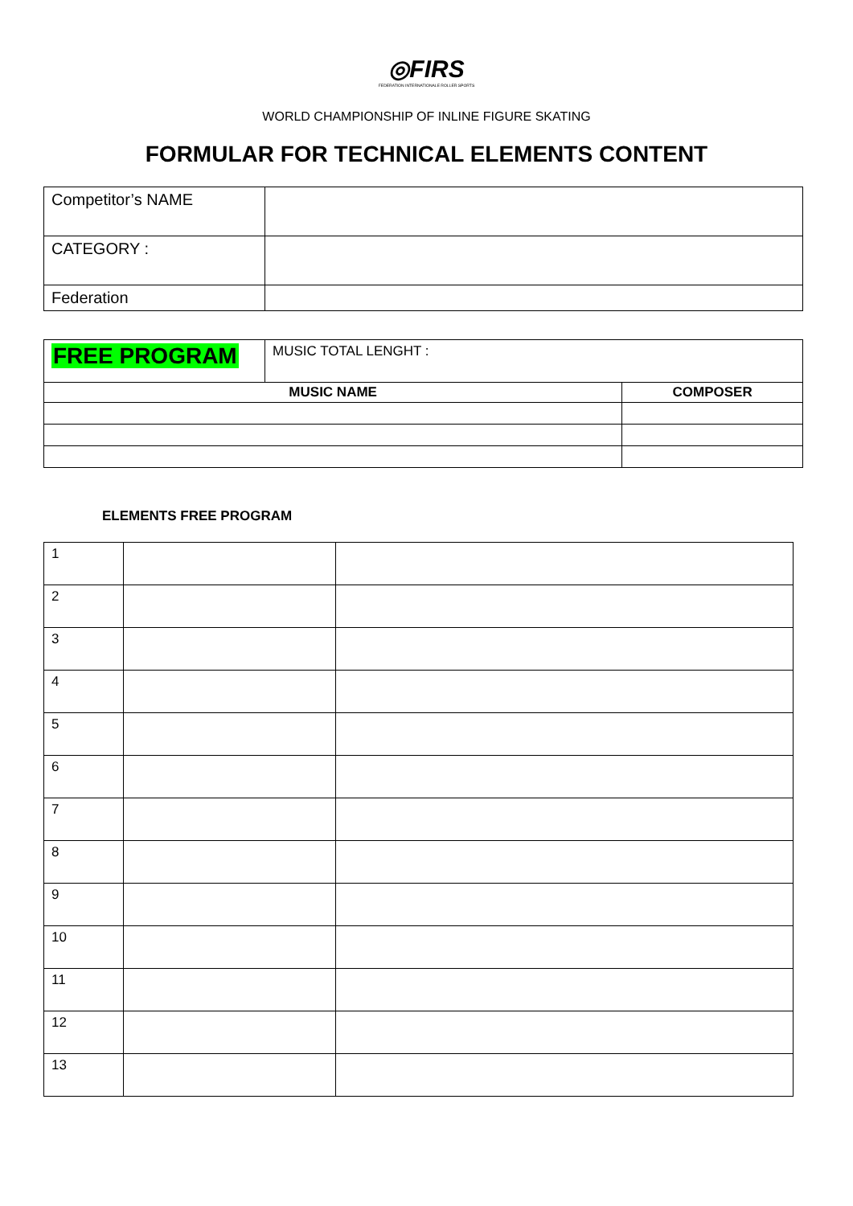◎FIRS
FEDERATION INTERNATIONALE ROLLER SPORTS
WORLD CHAMPIONSHIP OF INLINE FIGURE SKATING
FORMULAR FOR TECHNICAL ELEMENTS CONTENT
| Competitor’s NAME | |
| CATEGORY : | |
| Federation | |
| FREE PROGRAM | MUSIC TOTAL LENGHT : | |
| MUSIC NAME | | COMPOSER |
ELEMENTS FREE PROGRAM
| 1 | | |
| 2 | | |
| 3 | | |
| 4 | | |
| 5 | | |
| 6 | | |
| 7 | | |
| 8 | | |
| 9 | | |
| 10 | | |
| 11 | | |
| 12 | | |
| 13 | | |